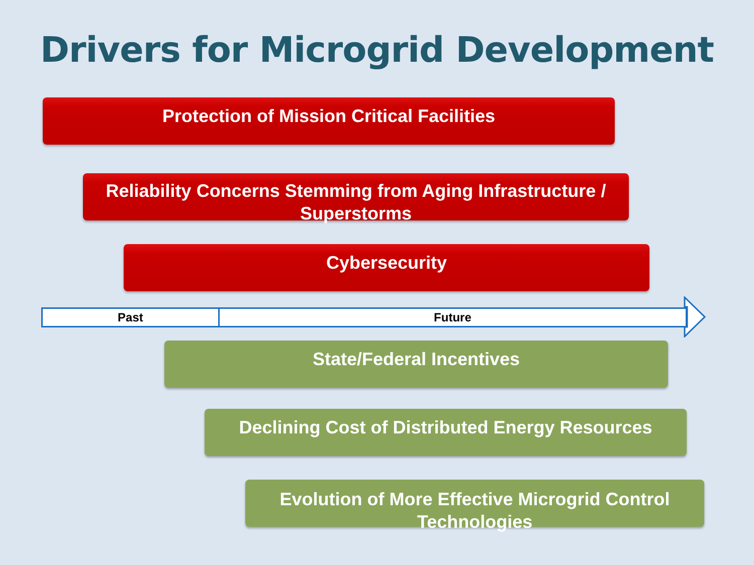Drivers for Microgrid Development
Protection of Mission Critical Facilities
Reliability Concerns Stemming from Aging Infrastructure / Superstorms
Cybersecurity
Past Future
State/Federal Incentives
Declining Cost of Distributed Energy Resources
Evolution of More Effective Microgrid Control Technologies